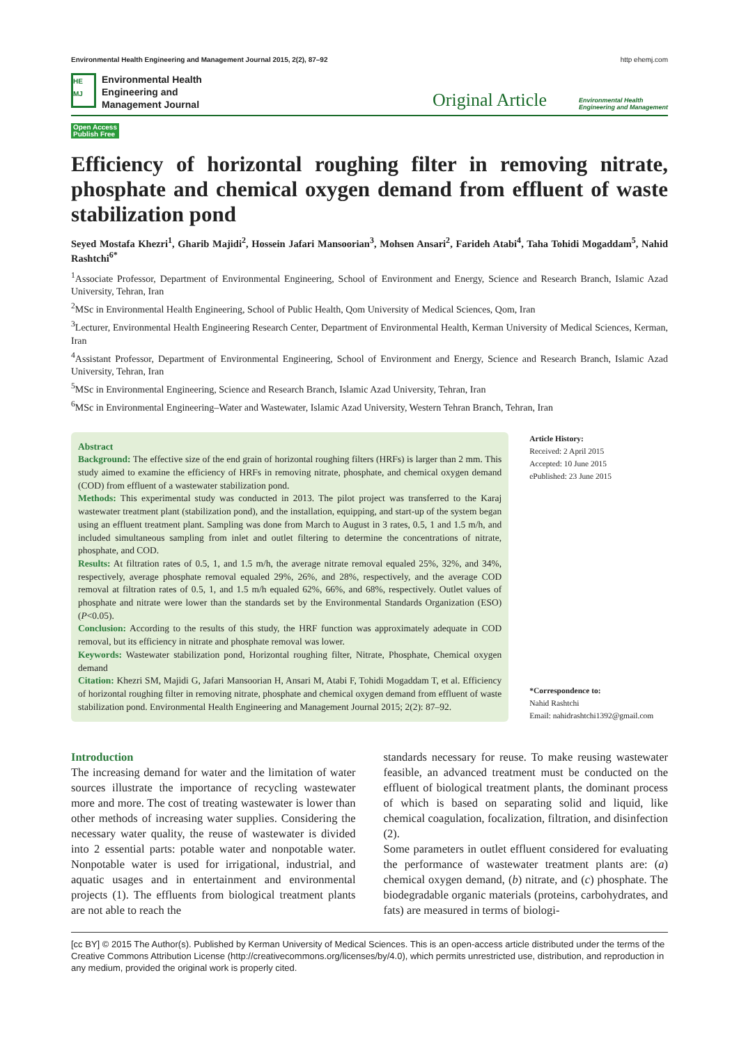Environmental Health Engineering and Management Journal 2015, 2(2), 87–92 http ehemj.com
HE MJ
Environmental Health
Engineering and
Management Journal
Original Article Environmental Health
Engineering and Management
Open Access
Publish Free
Efficiency of horizontal roughing filter in removing nitrate, phosphate and chemical oxygen demand from effluent of waste stabilization pond
Seyed Mostafa Khezri<sup>1</sup>, Gharib Majidi<sup>2</sup>, Hossein Jafari Mansoorian<sup>3</sup>, Mohsen Ansari<sup>2</sup>, Farideh Atabi<sup>4</sup>, Taha Tohidi Mogaddam<sup>5</sup>, Nahid Rashtchi<sup>6*</sup>
<sup>1</sup> Associate Professor, Department of Environmental Engineering, School of Environment and Energy, Science and Research Branch, Islamic Azad University, Tehran, Iran
<sup>2</sup> MSc in Environmental Health Engineering, School of Public Health, Qom University of Medical Sciences, Qom, Iran
<sup>3</sup> Lecturer, Environmental Health Engineering Research Center, Department of Environmental Health, Kerman University of Medical Sciences, Kerman, Iran
<sup>4</sup> Assistant Professor, Department of Environmental Engineering, School of Environment and Energy, Science and Research Branch, Islamic Azad University, Tehran, Iran
<sup>5</sup> MSc in Environmental Engineering, Science and Research Branch, Islamic Azad University, Tehran, Iran
<sup>6</sup> MSc in Environmental Engineering–Water and Wastewater, Islamic Azad University, Western Tehran Branch, Tehran, Iran
Abstract
Background: The effective size of the end grain of horizontal roughing filters (HRFs) is larger than 2 mm. This study aimed to examine the efficiency of HRFs in removing nitrate, phosphate, and chemical oxygen demand (COD) from effluent of a wastewater stabilization pond.
Methods: This experimental study was conducted in 2013. The pilot project was transferred to the Karaj wastewater treatment plant (stabilization pond), and the installation, equipping, and start-up of the system began using an effluent treatment plant. Sampling was done from March to August in 3 rates, 0.5, 1 and 1.5 m/h, and included simultaneous sampling from inlet and outlet filtering to determine the concentrations of nitrate, phosphate, and COD.
Results: At filtration rates of 0.5, 1, and 1.5 m/h, the average nitrate removal equaled 25%, 32%, and 34%, respectively, average phosphate removal equaled 29%, 26%, and 28%, respectively, and the average COD removal at filtration rates of 0.5, 1, and 1.5 m/h equaled 62%, 66%, and 68%, respectively. Outlet values of phosphate and nitrate were lower than the standards set by the Environmental Standards Organization (ESO) (P<0.05).
Conclusion: According to the results of this study, the HRF function was approximately adequate in COD removal, but its efficiency in nitrate and phosphate removal was lower.
Keywords: Wastewater stabilization pond, Horizontal roughing filter, Nitrate, Phosphate, Chemical oxygen demand
Citation: Khezri SM, Majidi G, Jafari Mansoorian H, Ansari M, Atabi F, Tohidi Mogaddam T, et al. Efficiency of horizontal roughing filter in removing nitrate, phosphate and chemical oxygen demand from effluent of waste stabilization pond. Environmental Health Engineering and Management Journal 2015; 2(2): 87–92.
Article History:
Received: 2 April 2015
Accepted: 10 June 2015
ePublished: 23 June 2015
*Correspondence to:
Nahid Rashtchi
Email: nahidrashtchi1392@gmail.com
Introduction
The increasing demand for water and the limitation of water sources illustrate the importance of recycling wastewater more and more. The cost of treating wastewater is lower than other methods of increasing water supplies. Considering the necessary water quality, the reuse of wastewater is divided into 2 essential parts: potable water and nonpotable water. Nonpotable water is used for irrigational, industrial, and aquatic usages and in entertainment and environmental projects (1). The effluents from biological treatment plants are not able to reach the
standards necessary for reuse. To make reusing wastewater feasible, an advanced treatment must be conducted on the effluent of biological treatment plants, the dominant process of which is based on separating solid and liquid, like chemical coagulation, focalization, filtration, and disinfection (2).
Some parameters in outlet effluent considered for evaluating the performance of wastewater treatment plants are: (a) chemical oxygen demand, (b) nitrate, and (c) phosphate. The biodegradable organic materials (proteins, carbohydrates, and fats) are measured in terms of biologi-
[cc BY] © 2015 The Author(s). Published by Kerman University of Medical Sciences. This is an open-access article distributed under the terms of the Creative Commons Attribution License (http://creativecommons.org/licenses/by/4.0), which permits unrestricted use, distribution, and reproduction in any medium, provided the original work is properly cited.